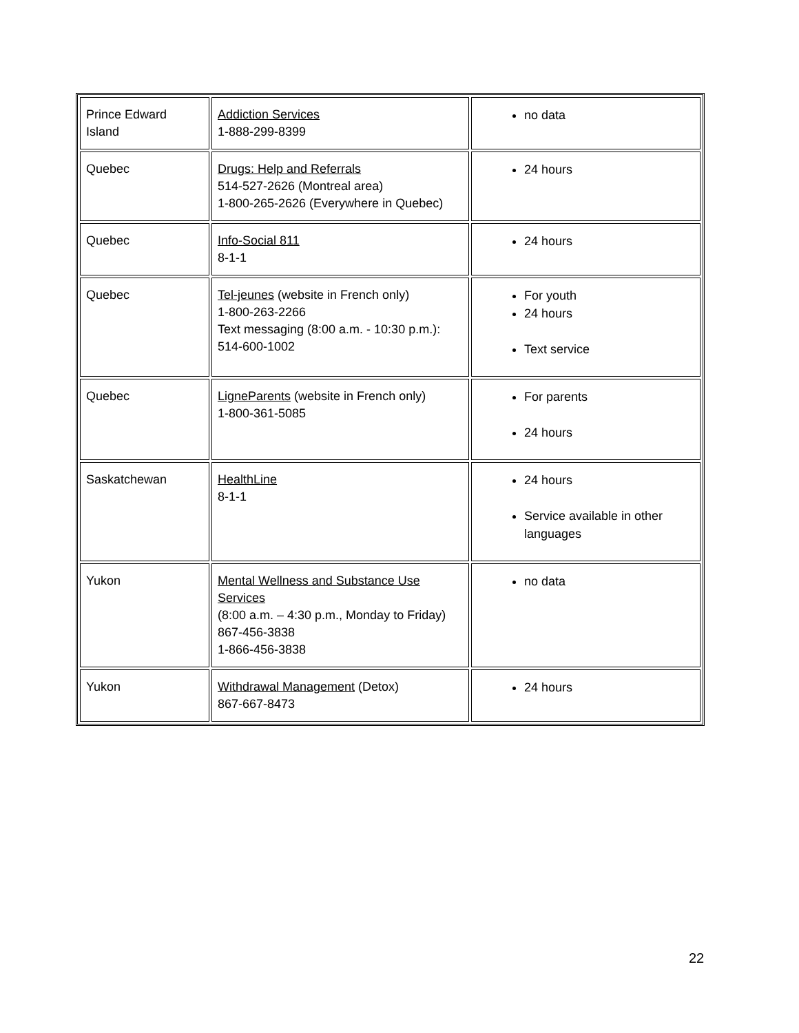| Prince Edward Island | Addiction Services 1-888-299-8399 | no data |
| Quebec | Drugs: Help and Referrals 514-527-2626 (Montreal area) 1-800-265-2626 (Everywhere in Quebec) | 24 hours |
| Quebec | Info-Social 811 8-1-1 | 24 hours |
| Quebec | Tel-jeunes (website in French only) 1-800-263-2266 Text messaging (8:00 a.m. - 10:30 p.m.): 514-600-1002 | For youth 24 hours Text service |
| Quebec | LigneParents (website in French only) 1-800-361-5085 | For parents 24 hours |
| Saskatchewan | HealthLine 8-1-1 | 24 hours Service available in other languages |
| Yukon | Mental Wellness and Substance Use Services (8:00 a.m. – 4:30 p.m., Monday to Friday) 867-456-3838 1-866-456-3838 | no data |
| Yukon | Withdrawal Management (Detox) 867-667-8473 | 24 hours |
22